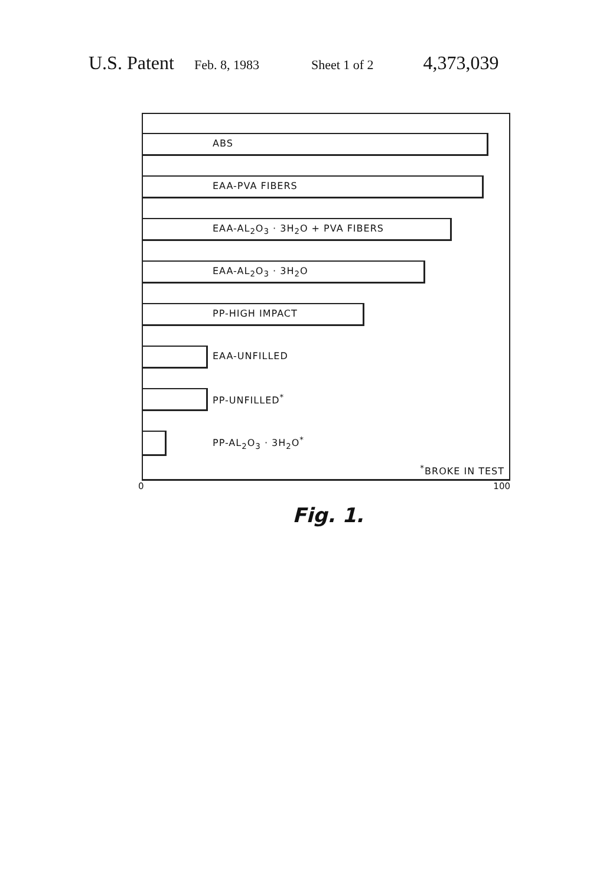U.S. Patent Feb. 8, 1983 Sheet 1 of 2 4,373,039
ABS
EAA-PVA FIBERS
EAA-AL<sub>2</sub>O<sub>3</sub> · 3H<sub>2</sub>O + PVA FIBERS
EAA-AL<sub>2</sub>O<sub>3</sub> · 3H<sub>2</sub>O
PP-HIGH IMPACT
EAA-UNFILLED
PP-UNFILLED<sup>*</sup>
PP-AL<sub>2</sub>O<sub>3</sub> · 3H<sub>2</sub>O<sup>*</sup>
<sup>*</sup> BROKE IN TEST
0 100
Fig. 1.